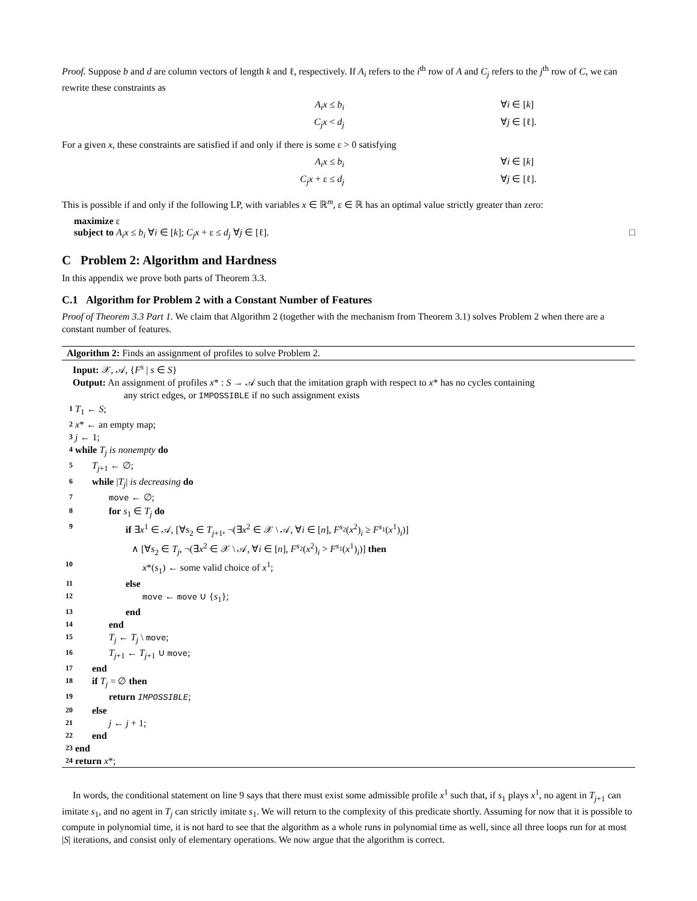Proof. Suppose b and d are column vectors of length k and ℓ, respectively. If A<sub>i</sub> refers to the i<sup>th</sup> row of A and C<sub>j</sub> refers to the j<sup>th</sup> row of C, we can rewrite these constraints as
A<sub>i</sub>x ≤ b<sub>i</sub>
∀i ∈ [k]
C<sub>j</sub>x < d<sub>j</sub>
∀j ∈ [ℓ].
For a given x, these constraints are satisfied if and only if there is some ε > 0 satisfying
A<sub>i</sub>x ≤ b<sub>i</sub>
∀i ∈ [k]
C<sub>j</sub>x + ε ≤ d<sub>j</sub>
∀j ∈ [ℓ].
This is possible if and only if the following LP, with variables x ∈ ℝ<sup>m</sup>, ε ∈ ℝ has an optimal value strictly greater than zero:
maximize ε
subject to A<sub>i</sub>x ≤ b<sub>i</sub> ∀i ∈ [k]; C<sub>j</sub>x + ε ≤ d<sub>j</sub> ∀j ∈ [ℓ]. □
C Problem 2: Algorithm and Hardness
In this appendix we prove both parts of Theorem 3.3.
C.1 Algorithm for Problem 2 with a Constant Number of Features
Proof of Theorem 3.3 Part 1. We claim that Algorithm 2 (together with the mechanism from Theorem 3.1) solves Problem 2 when there are a constant number of features.
Algorithm 2: Finds an assignment of profiles to solve Problem 2.
Input: 𝒳, 𝒜, {F<sup>s</sup> | s ∈ S}
Output: An assignment of profiles x* : S → 𝒜 such that the imitation graph with respect to x* has no cycles containing
any strict edges, or IMPOSSIBLE if no such assignment exists
1 T<sub>1</sub> ← S;
2 x* ← an empty map;
3 j ← 1;
4 while T<sub>j</sub> is nonempty do
5 T<sub>j+1</sub> ← ∅;
6 while |T<sub>j</sub>| is decreasing do
7 move ← ∅;
8 for s<sub>1</sub> ∈ T<sub>j</sub> do
9 if ∃x<sup>1</sup> ∈ 𝒜, [∀s<sub>2</sub> ∈ T<sub>j+1</sub>, ¬(∃x<sup>2</sup> ∈ 𝒳 \ 𝒜, ∀i ∈ [n], F<sup>s<sub>2</sub></sup>(x<sup>2</sup>)<sub>i</sub> ≥ F<sup>s<sub>1</sub></sup>(x<sup>1</sup>)<sub>i</sub>)]
∧ [∀s<sub>2</sub> ∈ T<sub>j</sub>, ¬(∃x<sup>2</sup> ∈ 𝒳 \ 𝒜, ∀i ∈ [n], F<sup>s<sub>2</sub></sup>(x<sup>2</sup>)<sub>i</sub> > F<sup>s<sub>1</sub></sup>(x<sup>1</sup>)<sub>i</sub>)] then
10 x*(s<sub>1</sub>) ← some valid choice of x<sup>1</sup>;
11 else
12 move ← move ∪ {s<sub>1</sub>};
13 end
14 end
15 T<sub>j</sub> ← T<sub>j</sub> \ move;
16 T<sub>j+1</sub> ← T<sub>j+1</sub> ∪ move;
17 end
18 if T<sub>j</sub> = ∅ then
19 return IMPOSSIBLE;
20 else
21 j ← j + 1;
22 end
23 end
24 return x*;
In words, the conditional statement on line 9 says that there must exist some admissible profile x<sup>1</sup> such that, if s<sub>1</sub> plays x<sup>1</sup>, no agent in T<sub>j+1</sub> can imitate s<sub>1</sub>, and no agent in T<sub>j</sub> can strictly imitate s<sub>1</sub>. We will return to the complexity of this predicate shortly. Assuming for now that it is possible to compute in polynomial time, it is not hard to see that the algorithm as a whole runs in polynomial time as well, since all three loops run for at most |S| iterations, and consist only of elementary operations. We now argue that the algorithm is correct.